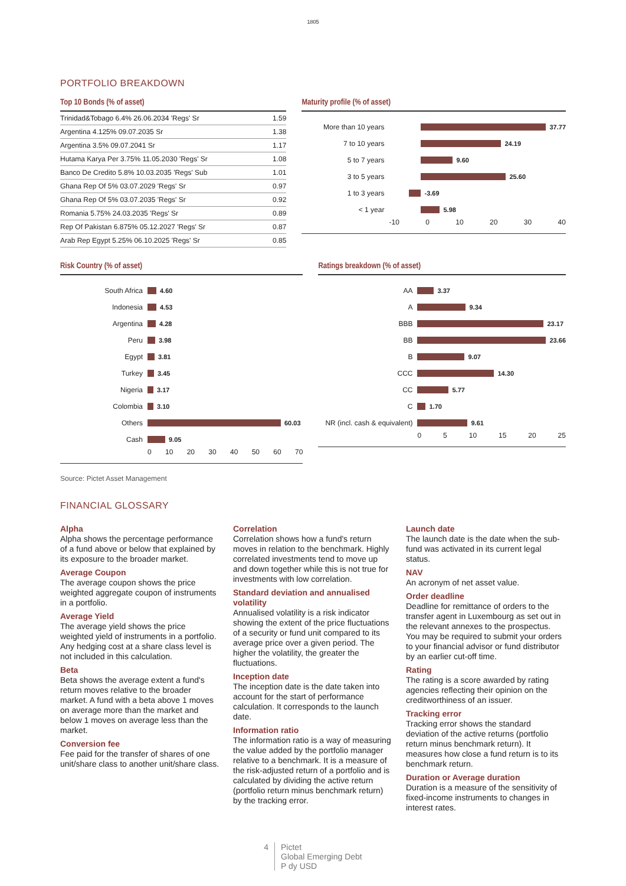1805
PORTFOLIO BREAKDOWN
Top 10 Bonds (% of asset)
| Trinidad&Tobago 6.4% 26.06.2034 'Regs' Sr | 1.59 |
| Argentina 4.125% 09.07.2035 Sr | 1.38 |
| Argentina 3.5% 09.07.2041 Sr | 1.17 |
| Hutama Karya Per 3.75% 11.05.2030 'Regs' Sr | 1.08 |
| Banco De Credito 5.8% 10.03.2035 'Regs' Sub | 1.01 |
| Ghana Rep Of 5% 03.07.2029 'Regs' Sr | 0.97 |
| Ghana Rep Of 5% 03.07.2035 'Regs' Sr | 0.92 |
| Romania 5.75% 24.03.2035 'Regs' Sr | 0.89 |
| Rep Of Pakistan 6.875% 05.12.2027 'Regs' Sr | 0.87 |
| Arab Rep Egypt 5.25% 06.10.2025 'Regs' Sr | 0.85 |
Maturity profile (% of asset)
More than 10 years 37.77
7 to 10 years 24.19
5 to 7 years 9.60
3 to 5 years 25.60
1 to 3 years -3.69
< 1 year 5.98
-10 0 10 20 30 40
Risk Country (% of asset)
South Africa 4.60
Indonesia 4.53
Argentina 4.28
Peru 3.98
Egypt 3.81
Turkey 3.45
Nigeria 3.17
Colombia 3.10
Others 60.03
Cash 9.05
0 10 20 30 40 50 60 70
Ratings breakdown (% of asset)
AA 3.37
A 9.34
BBB 23.17
BB 23.66
B 9.07
CCC 14.30
CC 5.77
C 1.70
NR (incl. cash & equivalent) 9.61
0 5 10 15 20 25
Source: Pictet Asset Management
FINANCIAL GLOSSARY
Alpha
Alpha shows the percentage performance of a fund above or below that explained by its exposure to the broader market.
Average Coupon
The average coupon shows the price weighted aggregate coupon of instruments in a portfolio.
Average Yield
The average yield shows the price weighted yield of instruments in a portfolio. Any hedging cost at a share class level is not included in this calculation.
Beta
Beta shows the average extent a fund's return moves relative to the broader market. A fund with a beta above 1 moves on average more than the market and below 1 moves on average less than the market.
Conversion fee
Fee paid for the transfer of shares of one unit/share class to another unit/share class.
Correlation
Correlation shows how a fund's return moves in relation to the benchmark. Highly correlated investments tend to move up and down together while this is not true for investments with low correlation.
Standard deviation and annualised volatility
Annualised volatility is a risk indicator showing the extent of the price fluctuations of a security or fund unit compared to its average price over a given period. The higher the volatility, the greater the fluctuations.
Inception date
The inception date is the date taken into account for the start of performance calculation. It corresponds to the launch date.
Information ratio
The information ratio is a way of measuring the value added by the portfolio manager relative to a benchmark. It is a measure of the risk-adjusted return of a portfolio and is calculated by dividing the active return (portfolio return minus benchmark return) by the tracking error.
Launch date
The launch date is the date when the sub-fund was activated in its current legal status.
NAV
An acronym of net asset value.
Order deadline
Deadline for remittance of orders to the transfer agent in Luxembourg as set out in the relevant annexes to the prospectus. You may be required to submit your orders to your financial advisor or fund distributor by an earlier cut-off time.
Rating
The rating is a score awarded by rating agencies reflecting their opinion on the creditworthiness of an issuer.
Tracking error
Tracking error shows the standard deviation of the active returns (portfolio return minus benchmark return). It measures how close a fund return is to its benchmark return.
Duration or Average duration
Duration is a measure of the sensitivity of fixed-income instruments to changes in interest rates.
4 Pictet
Global Emerging Debt
P dy USD